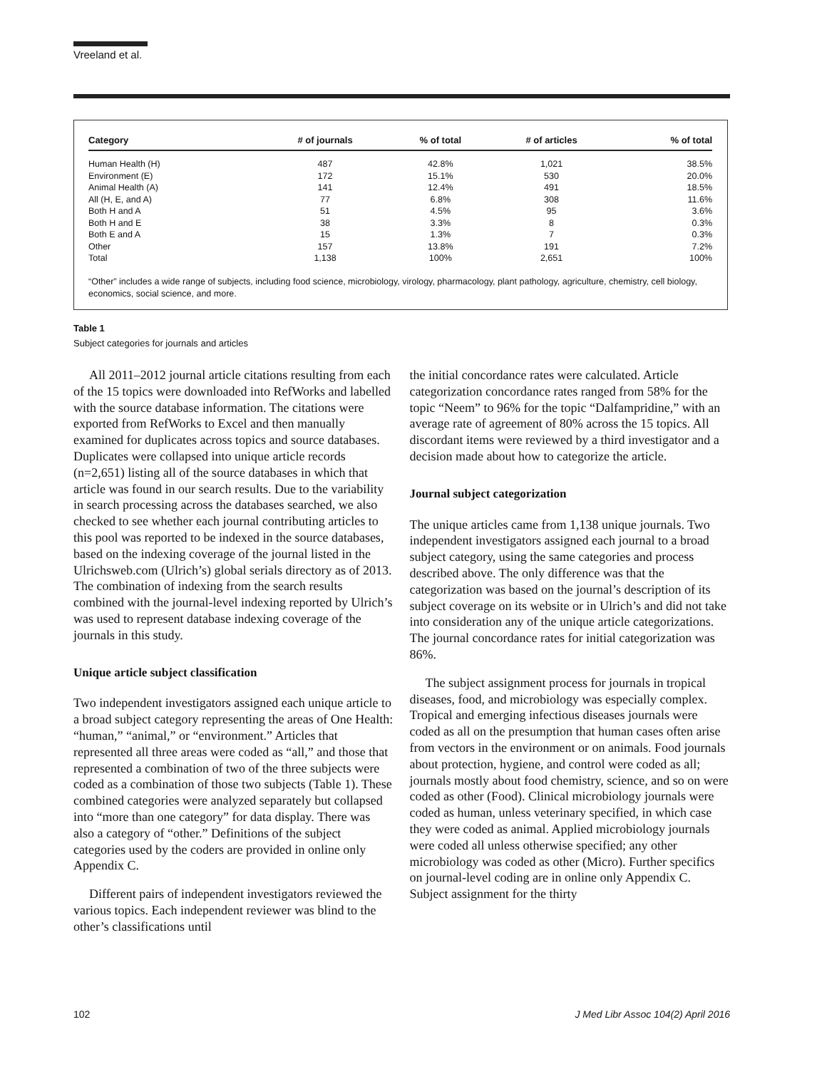Vreeland et al.
| Category | # of journals | % of total | # of articles | % of total |
| --- | --- | --- | --- | --- |
| Human Health (H) | 487 | 42.8% | 1,021 | 38.5% |
| Environment (E) | 172 | 15.1% | 530 | 20.0% |
| Animal Health (A) | 141 | 12.4% | 491 | 18.5% |
| All (H, E, and A) | 77 | 6.8% | 308 | 11.6% |
| Both H and A | 51 | 4.5% | 95 | 3.6% |
| Both H and E | 38 | 3.3% | 8 | 0.3% |
| Both E and A | 15 | 1.3% | 7 | 0.3% |
| Other | 157 | 13.8% | 191 | 7.2% |
| Total | 1,138 | 100% | 2,651 | 100% |
“Other” includes a wide range of subjects, including food science, microbiology, virology, pharmacology, plant pathology, agriculture, chemistry, cell biology, economics, social science, and more.
Table 1
Subject categories for journals and articles
All 2011–2012 journal article citations resulting from each of the 15 topics were downloaded into RefWorks and labelled with the source database information. The citations were exported from RefWorks to Excel and then manually examined for duplicates across topics and source databases. Duplicates were collapsed into unique article records (n=2,651) listing all of the source databases in which that article was found in our search results. Due to the variability in search processing across the databases searched, we also checked to see whether each journal contributing articles to this pool was reported to be indexed in the source databases, based on the indexing coverage of the journal listed in the Ulrichsweb.com (Ulrich’s) global serials directory as of 2013. The combination of indexing from the search results combined with the journal-level indexing reported by Ulrich’s was used to represent database indexing coverage of the journals in this study.
Unique article subject classification
Two independent investigators assigned each unique article to a broad subject category representing the areas of One Health: “human,” “animal,” or “environment.” Articles that represented all three areas were coded as “all,” and those that represented a combination of two of the three subjects were coded as a combination of those two subjects (Table 1). These combined categories were analyzed separately but collapsed into “more than one category” for data display. There was also a category of “other.” Definitions of the subject categories used by the coders are provided in online only Appendix C.
Different pairs of independent investigators reviewed the various topics. Each independent reviewer was blind to the other’s classifications until
the initial concordance rates were calculated. Article categorization concordance rates ranged from 58% for the topic “Neem” to 96% for the topic “Dalfampridine,” with an average rate of agreement of 80% across the 15 topics. All discordant items were reviewed by a third investigator and a decision made about how to categorize the article.
Journal subject categorization
The unique articles came from 1,138 unique journals. Two independent investigators assigned each journal to a broad subject category, using the same categories and process described above. The only difference was that the categorization was based on the journal’s description of its subject coverage on its website or in Ulrich’s and did not take into consideration any of the unique article categorizations. The journal concordance rates for initial categorization was 86%.
The subject assignment process for journals in tropical diseases, food, and microbiology was especially complex. Tropical and emerging infectious diseases journals were coded as all on the presumption that human cases often arise from vectors in the environment or on animals. Food journals about protection, hygiene, and control were coded as all; journals mostly about food chemistry, science, and so on were coded as other (Food). Clinical microbiology journals were coded as human, unless veterinary specified, in which case they were coded as animal. Applied microbiology journals were coded all unless otherwise specified; any other microbiology was coded as other (Micro). Further specifics on journal-level coding are in online only Appendix C. Subject assignment for the thirty
102 J Med Libr Assoc 104(2) April 2016